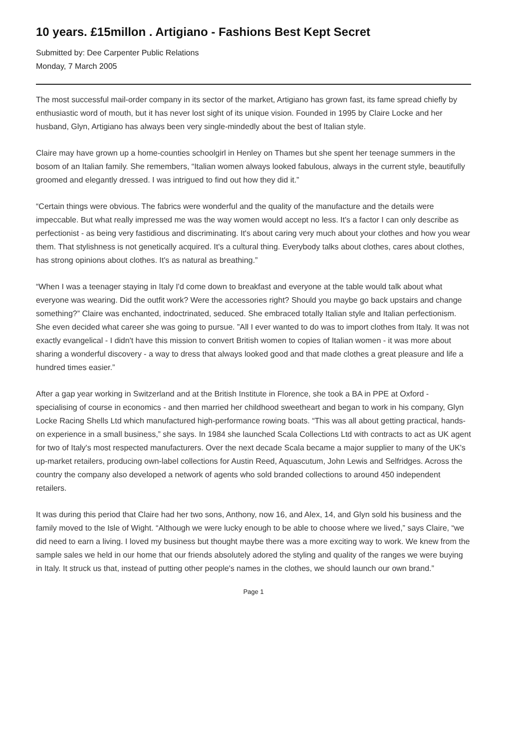10 years. £15millon . Artigiano - Fashions Best Kept Secret
Submitted by: Dee Carpenter Public Relations
Monday, 7 March 2005
The most successful mail-order company in its sector of the market, Artigiano has grown fast, its fame spread chiefly by enthusiastic word of mouth, but it has never lost sight of its unique vision. Founded in 1995 by Claire Locke and her husband, Glyn, Artigiano has always been very single-mindedly about the best of Italian style.
Claire may have grown up a home-counties schoolgirl in Henley on Thames but she spent her teenage summers in the bosom of an Italian family. She remembers, “Italian women always looked fabulous, always in the current style, beautifully groomed and elegantly dressed. I was intrigued to find out how they did it.”
“Certain things were obvious. The fabrics were wonderful and the quality of the manufacture and the details were impeccable. But what really impressed me was the way women would accept no less. It's a factor I can only describe as perfectionist - as being very fastidious and discriminating. It's about caring very much about your clothes and how you wear them. That stylishness is not genetically acquired. It's a cultural thing. Everybody talks about clothes, cares about clothes, has strong opinions about clothes. It's as natural as breathing.”
“When I was a teenager staying in Italy I'd come down to breakfast and everyone at the table would talk about what everyone was wearing. Did the outfit work? Were the accessories right? Should you maybe go back upstairs and change something?” Claire was enchanted, indoctrinated, seduced. She embraced totally Italian style and Italian perfectionism. She even decided what career she was going to pursue. ”All I ever wanted to do was to import clothes from Italy. It was not exactly evangelical - I didn't have this mission to convert British women to copies of Italian women - it was more about sharing a wonderful discovery - a way to dress that always looked good and that made clothes a great pleasure and life a hundred times easier.”
After a gap year working in Switzerland and at the British Institute in Florence, she took a BA in PPE at Oxford - specialising of course in economics - and then married her childhood sweetheart and began to work in his company, Glyn Locke Racing Shells Ltd which manufactured high-performance rowing boats. “This was all about getting practical, hands-on experience in a small business,” she says. In 1984 she launched Scala Collections Ltd with contracts to act as UK agent for two of Italy's most respected manufacturers. Over the next decade Scala became a major supplier to many of the UK's up-market retailers, producing own-label collections for Austin Reed, Aquascutum, John Lewis and Selfridges. Across the country the company also developed a network of agents who sold branded collections to around 450 independent retailers.
It was during this period that Claire had her two sons, Anthony, now 16, and Alex, 14, and Glyn sold his business and the family moved to the Isle of Wight. “Although we were lucky enough to be able to choose where we lived,” says Claire, “we did need to earn a living. I loved my business but thought maybe there was a more exciting way to work. We knew from the sample sales we held in our home that our friends absolutely adored the styling and quality of the ranges we were buying in Italy. It struck us that, instead of putting other people's names in the clothes, we should launch our own brand.”
Page 1